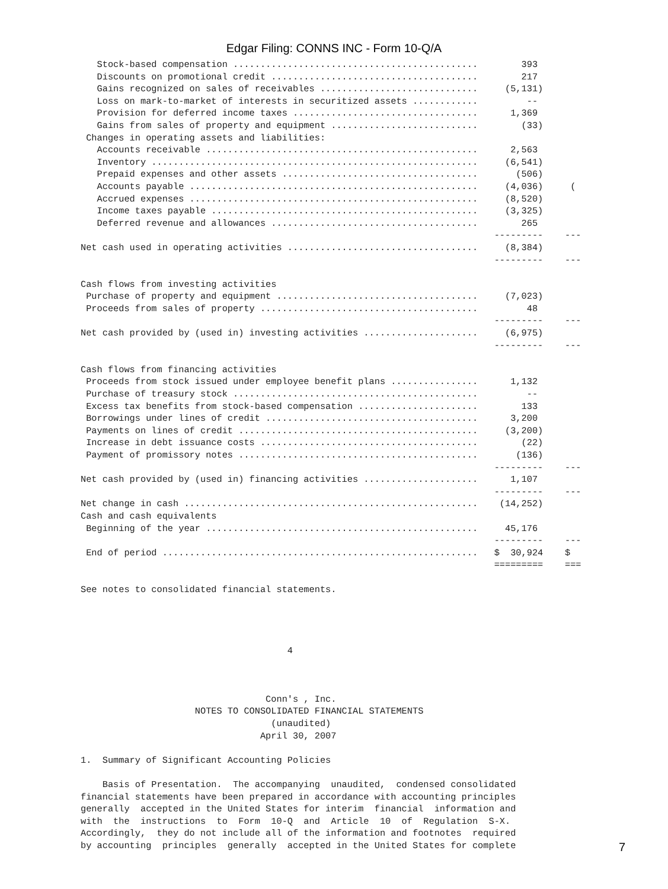Edgar Filing: CONNS INC - Form 10-Q/A
   Stock-based compensation .............................................        393
   Discounts on promotional credit ......................................        217
   Gains recognized on sales of receivables .............................     (5,131)
   Loss on mark-to-market of interests in securitized assets ............         --
   Provision for deferred income taxes ..................................      1,369
   Gains from sales of property and equipment ...........................        (33)
 Changes in operating assets and liabilities:
   Accounts receivable ..................................................      2,563
   Inventory ............................................................     (6,541)
   Prepaid expenses and other assets ....................................       (506)
   Accounts payable .....................................................     (4,036)     (
   Accrued expenses .....................................................     (8,520)
   Income taxes payable .................................................     (3,325)
   Deferred revenue and allowances ......................................        265
                                                                            ---------    ---
Net cash used in operating activities ...................................     (8,384)
                                                                            ---------    ---

Cash flows from investing activities
 Purchase of property and equipment .....................................     (7,023)
 Proceeds from sales of property ........................................         48
                                                                            ---------    ---
Net cash provided by (used in) investing activities .....................     (6,975)
                                                                            ---------    ---

Cash flows from financing activities
 Proceeds from stock issued under employee benefit plans ................      1,132
 Purchase of treasury stock .............................................         --
 Excess tax benefits from stock-based compensation ......................        133
 Borrowings under lines of credit .......................................      3,200
 Payments on lines of credit ............................................     (3,200)
 Increase in debt issuance costs ........................................        (22)
 Payment of promissory notes ............................................       (136)
                                                                            ---------    ---
Net cash provided by (used in) financing activities .....................      1,107
                                                                            ---------    ---
Net change in cash ......................................................    (14,252)
Cash and cash equivalents
 Beginning of the year ..................................................     45,176
                                                                            ---------    ---
 End of period ..........................................................   $  30,924    $
                                                                            =========    ===

See notes to consolidated financial statements.




                                      4



                                  Conn's , Inc.
                     NOTES TO CONSOLIDATED FINANCIAL STATEMENTS
                                   (unaudited)
                                 April 30, 2007

1.  Summary of Significant Accounting Policies

    Basis of Presentation.  The accompanying  unaudited,  condensed consolidated
financial statements have been prepared in accordance with accounting principles
generally  accepted in the United States for interim  financial  information and
with  the  instructions  to  Form  10-Q  and  Article  10  of  Regulation  S-X.
Accordingly,  they do not include all of the information and footnotes  required
by accounting  principles  generally  accepted in the United States for complete
7